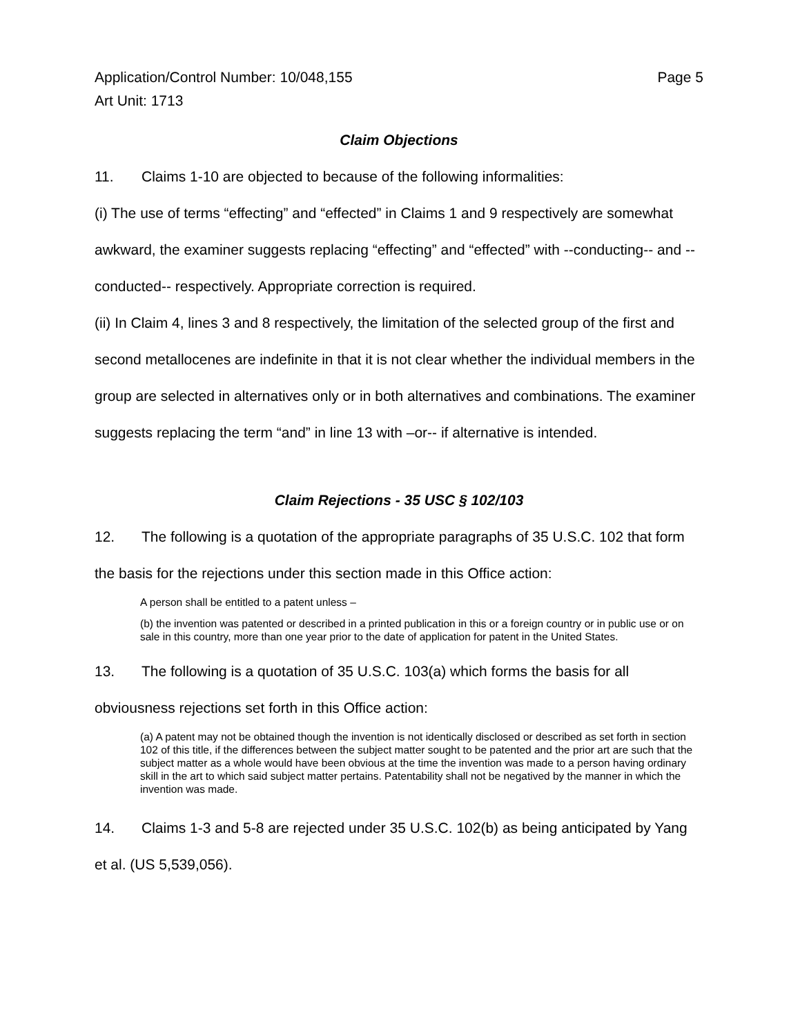Application/Control Number: 10/048,155
Art Unit: 1713
Page 5
Claim Objections
11. Claims 1-10 are objected to because of the following informalities:
(i) The use of terms “effecting” and “effected” in Claims 1 and 9 respectively are somewhat awkward, the examiner suggests replacing “effecting” and “effected” with --conducting-- and --conducted-- respectively. Appropriate correction is required.
(ii) In Claim 4, lines 3 and 8 respectively, the limitation of the selected group of the first and second metallocenes are indefinite in that it is not clear whether the individual members in the group are selected in alternatives only or in both alternatives and combinations. The examiner suggests replacing the term “and” in line 13 with –or-- if alternative is intended.
Claim Rejections - 35 USC § 102/103
12. The following is a quotation of the appropriate paragraphs of 35 U.S.C. 102 that form the basis for the rejections under this section made in this Office action:
A person shall be entitled to a patent unless –
(b) the invention was patented or described in a printed publication in this or a foreign country or in public use or on sale in this country, more than one year prior to the date of application for patent in the United States.
13. The following is a quotation of 35 U.S.C. 103(a) which forms the basis for all obviousness rejections set forth in this Office action:
(a) A patent may not be obtained though the invention is not identically disclosed or described as set forth in section 102 of this title, if the differences between the subject matter sought to be patented and the prior art are such that the subject matter as a whole would have been obvious at the time the invention was made to a person having ordinary skill in the art to which said subject matter pertains. Patentability shall not be negatived by the manner in which the invention was made.
14. Claims 1-3 and 5-8 are rejected under 35 U.S.C. 102(b) as being anticipated by Yang et al. (US 5,539,056).